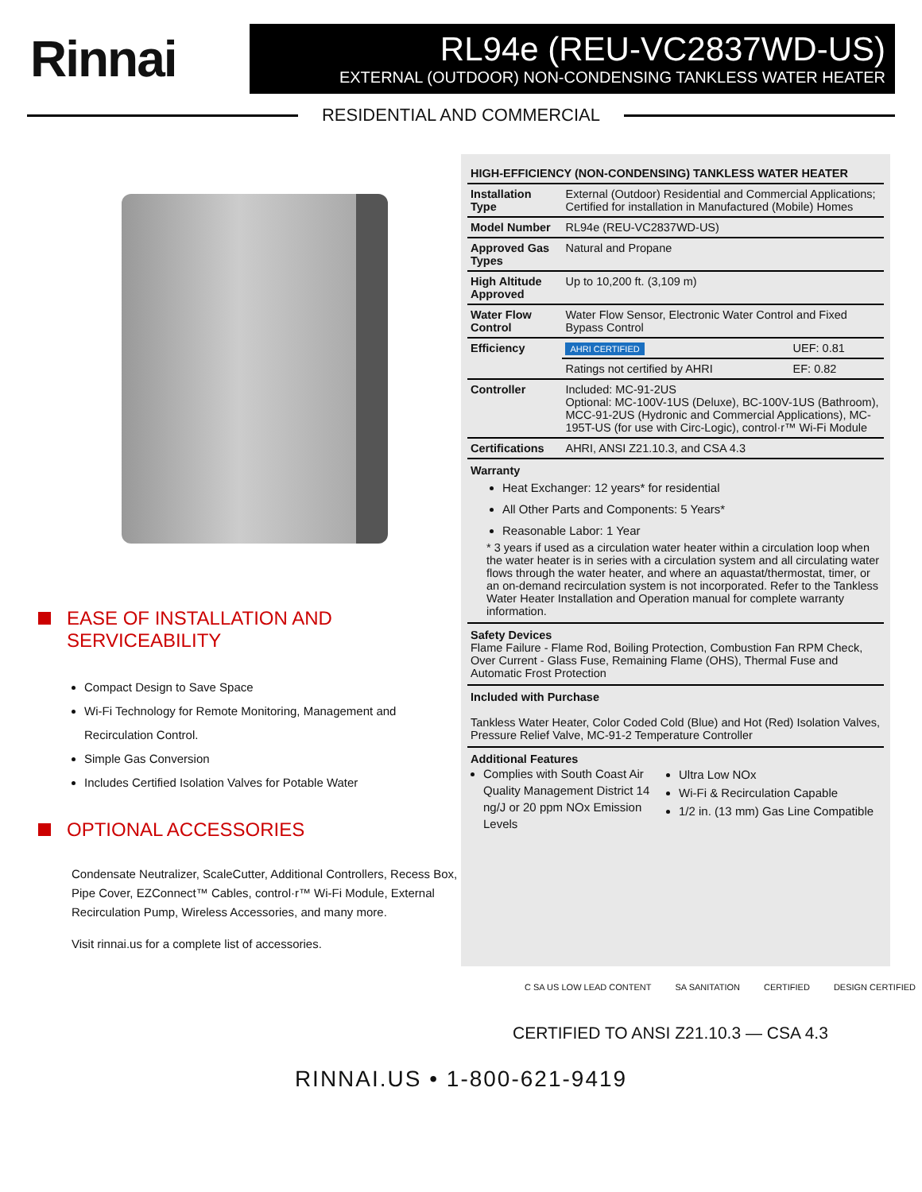Rinnai
RL94e (REU-VC2837WD-US)
EXTERNAL (OUTDOOR) NON-CONDENSING TANKLESS WATER HEATER
RESIDENTIAL AND COMMERCIAL
EASE OF INSTALLATION AND SERVICEABILITY
Compact Design to Save Space
Wi-Fi Technology for Remote Monitoring, Management and Recirculation Control.
Simple Gas Conversion
Includes Certified Isolation Valves for Potable Water
OPTIONAL ACCESSORIES
Condensate Neutralizer, ScaleCutter, Additional Controllers, Recess Box, Pipe Cover, EZConnect™ Cables, control·r™ Wi-Fi Module, External Recirculation Pump, Wireless Accessories, and many more.
Visit rinnai.us for a complete list of accessories.
| HIGH-EFFICIENCY (NON-CONDENSING) TANKLESS WATER HEATER | | |
| --- | --- | --- |
| Installation Type | External (Outdoor) Residential and Commercial Applications; Certified for installation in Manufactured (Mobile) Homes | |
| Model Number | RL94e (REU-VC2837WD-US) | |
| Approved Gas Types | Natural and Propane | |
| High Altitude Approved | Up to 10,200 ft. (3,109 m) | |
| Water Flow Control | Water Flow Sensor, Electronic Water Control and Fixed Bypass Control | |
| Efficiency | AHRI CERTIFIED | UEF: 0.81 |
| | Ratings not certified by AHRI | EF: 0.82 |
| Controller | Included: MC-91-2US Optional: MC-100V-1US (Deluxe), BC-100V-1US (Bathroom), MCC-91-2US (Hydronic and Commercial Applications), MC-195T-US (for use with Circ-Logic), control·r™ Wi-Fi Module | |
| Certifications | AHRI, ANSI Z21.10.3, and CSA 4.3 | |
Warranty
Heat Exchanger: 12 years* for residential
All Other Parts and Components: 5 Years*
Reasonable Labor: 1 Year
* 3 years if used as a circulation water heater within a circulation loop when the water heater is in series with a circulation system and all circulating water flows through the water heater, and where an aquastat/thermostat, timer, or an on-demand recirculation system is not incorporated. Refer to the Tankless Water Heater Installation and Operation manual for complete warranty information.
Safety Devices
Flame Failure - Flame Rod, Boiling Protection, Combustion Fan RPM Check, Over Current - Glass Fuse, Remaining Flame (OHS), Thermal Fuse and Automatic Frost Protection
Included with Purchase
Tankless Water Heater, Color Coded Cold (Blue) and Hot (Red) Isolation Valves, Pressure Relief Valve, MC-91-2 Temperature Controller
Additional Features
Complies with South Coast Air Quality Management District 14 ng/J or 20 ppm NOx Emission Levels
Ultra Low NOx
Wi-Fi & Recirculation Capable
1/2 in. (13 mm) Gas Line Compatible
C SA US LOW LEAD CONTENT SA SANITATION CERTIFIED DESIGN CERTIFIED
CERTIFIED TO ANSI Z21.10.3 — CSA 4.3
RINNAI.US • 1-800-621-9419